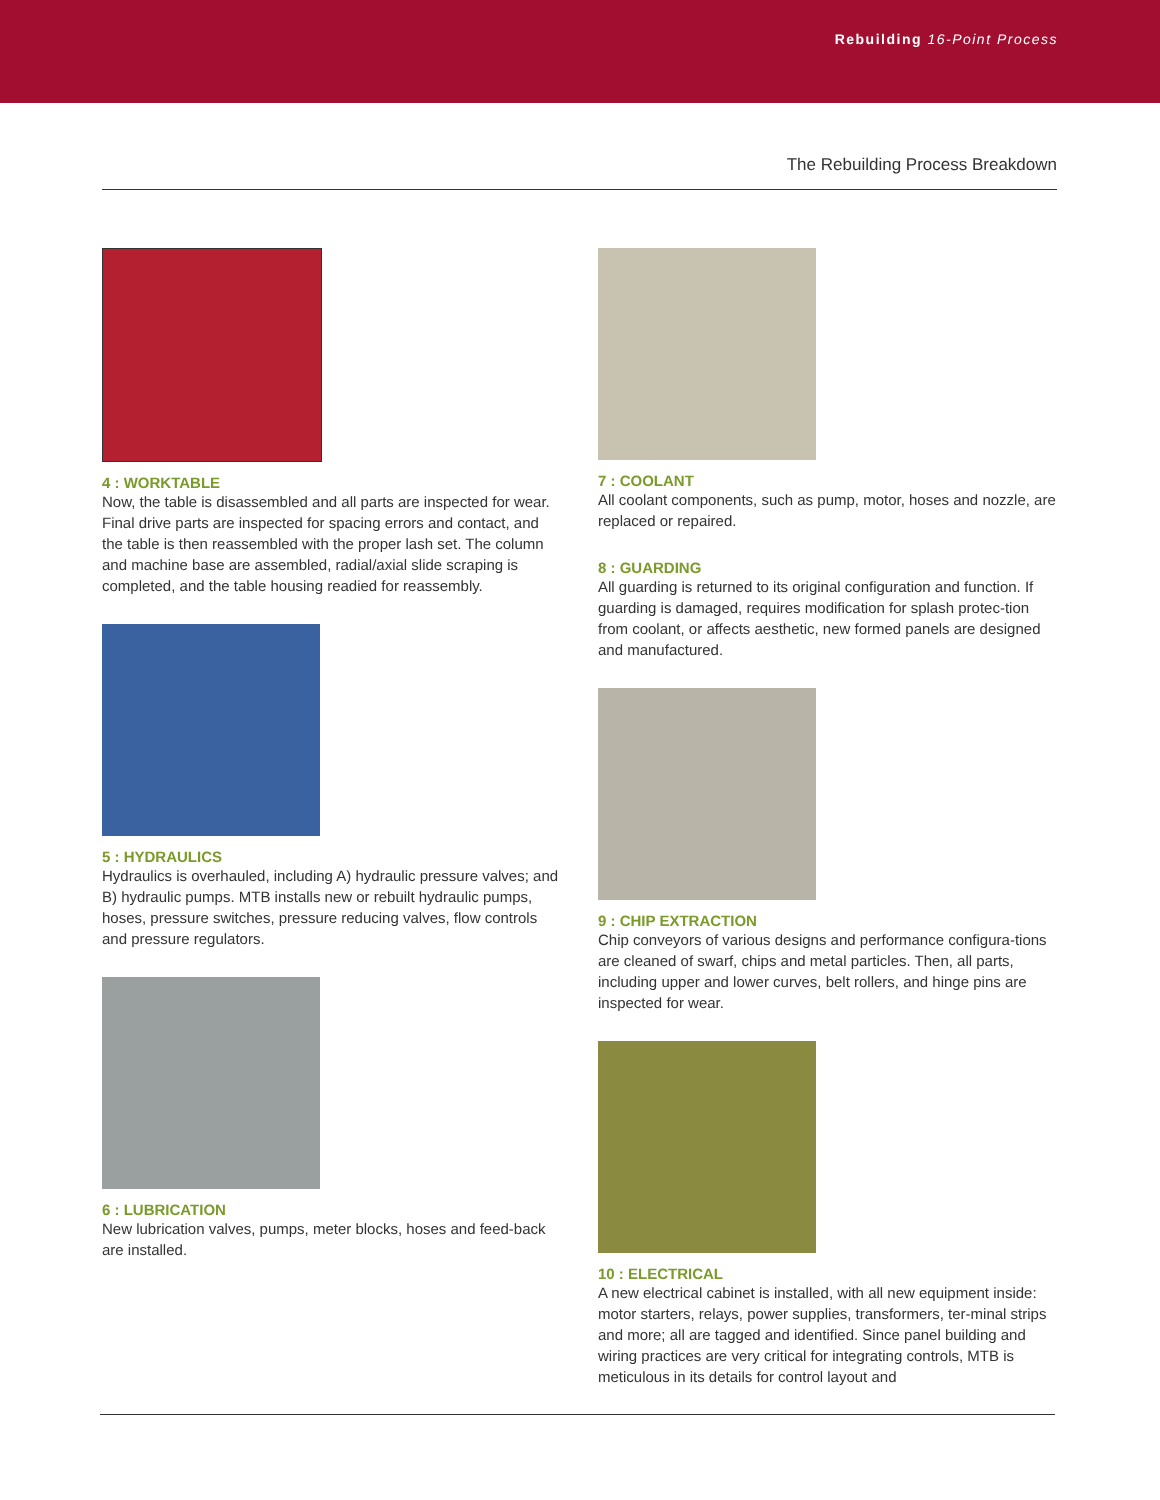Rebuilding 16-Point Process
The Rebuilding Process Breakdown
4 : WORKTABLE
Now, the table is disassembled and all parts are inspected for wear. Final drive parts are inspected for spacing errors and contact, and the table is then reassembled with the proper lash set. The column and machine base are assembled, radial/axial slide scraping is completed, and the table housing readied for reassembly.
5 : HYDRAULICS
Hydraulics is overhauled, including A) hydraulic pressure valves; and B) hydraulic pumps. MTB installs new or rebuilt hydraulic pumps, hoses, pressure switches, pressure reducing valves, flow controls and pressure regulators.
6 : LUBRICATION
New lubrication valves, pumps, meter blocks, hoses and feed-back are installed.
7 : COOLANT
All coolant components, such as pump, motor, hoses and nozzle, are replaced or repaired.
8 : GUARDING
All guarding is returned to its original configuration and function. If guarding is damaged, requires modification for splash protec-tion from coolant, or affects aesthetic, new formed panels are designed and manufactured.
9 : CHIP EXTRACTION
Chip conveyors of various designs and performance configura-tions are cleaned of swarf, chips and metal particles. Then, all parts, including upper and lower curves, belt rollers, and hinge pins are inspected for wear.
10 : ELECTRICAL
A new electrical cabinet is installed, with all new equipment inside: motor starters, relays, power supplies, transformers, ter-minal strips and more; all are tagged and identified. Since panel building and wiring practices are very critical for integrating controls, MTB is meticulous in its details for control layout and